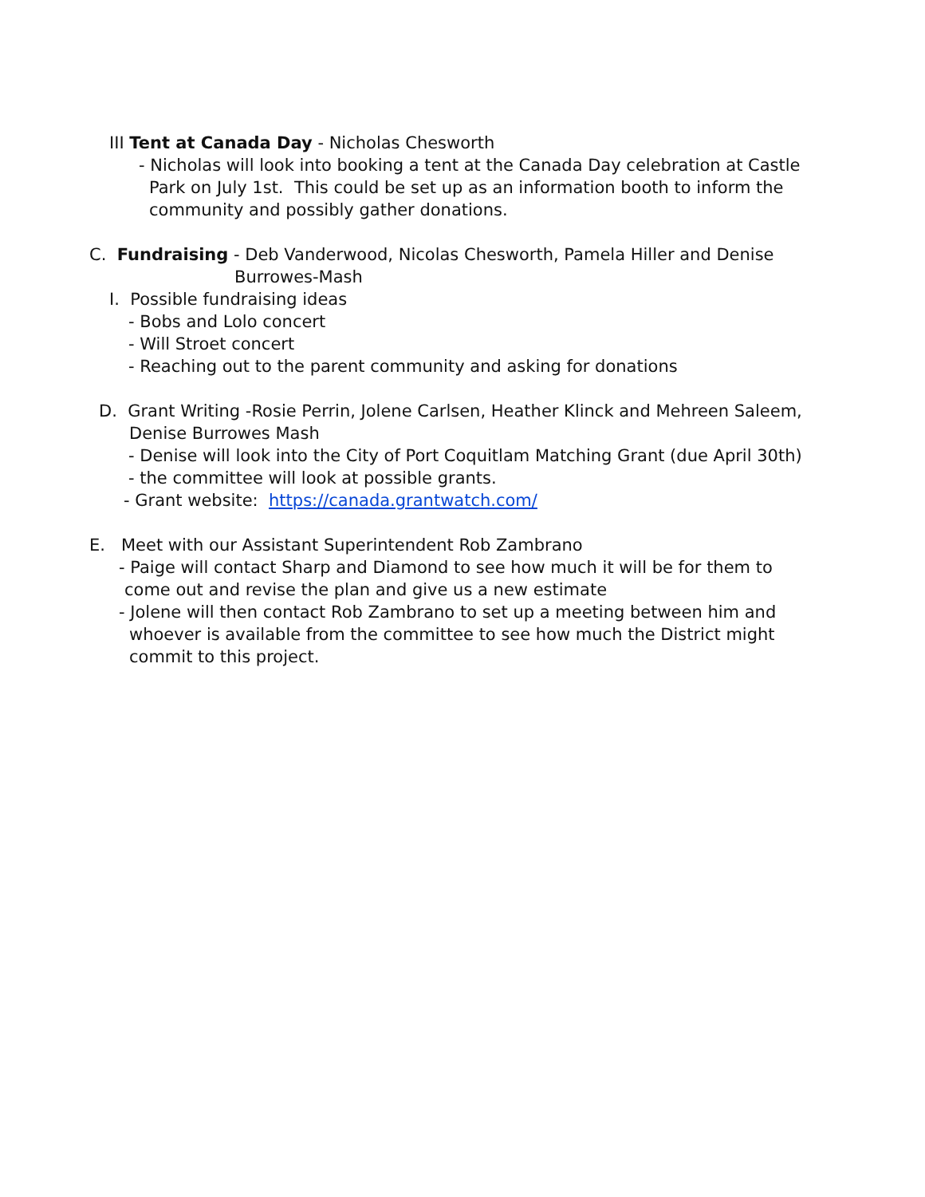III Tent at Canada Day - Nicholas Chesworth
- Nicholas will look into booking a tent at the Canada Day celebration at Castle
Park on July 1st. This could be set up as an information booth to inform the
community and possibly gather donations.
C. Fundraising - Deb Vanderwood, Nicolas Chesworth, Pamela Hiller and Denise
Burrowes-Mash
I. Possible fundraising ideas
- Bobs and Lolo concert
- Will Stroet concert
- Reaching out to the parent community and asking for donations
D. Grant Writing -Rosie Perrin, Jolene Carlsen, Heather Klinck and Mehreen Saleem,
Denise Burrowes Mash
- Denise will look into the City of Port Coquitlam Matching Grant (due April 30th)
- the committee will look at possible grants.
- Grant website: https://canada.grantwatch.com/
E. Meet with our Assistant Superintendent Rob Zambrano
- Paige will contact Sharp and Diamond to see how much it will be for them to
come out and revise the plan and give us a new estimate
- Jolene will then contact Rob Zambrano to set up a meeting between him and
whoever is available from the committee to see how much the District might
commit to this project.